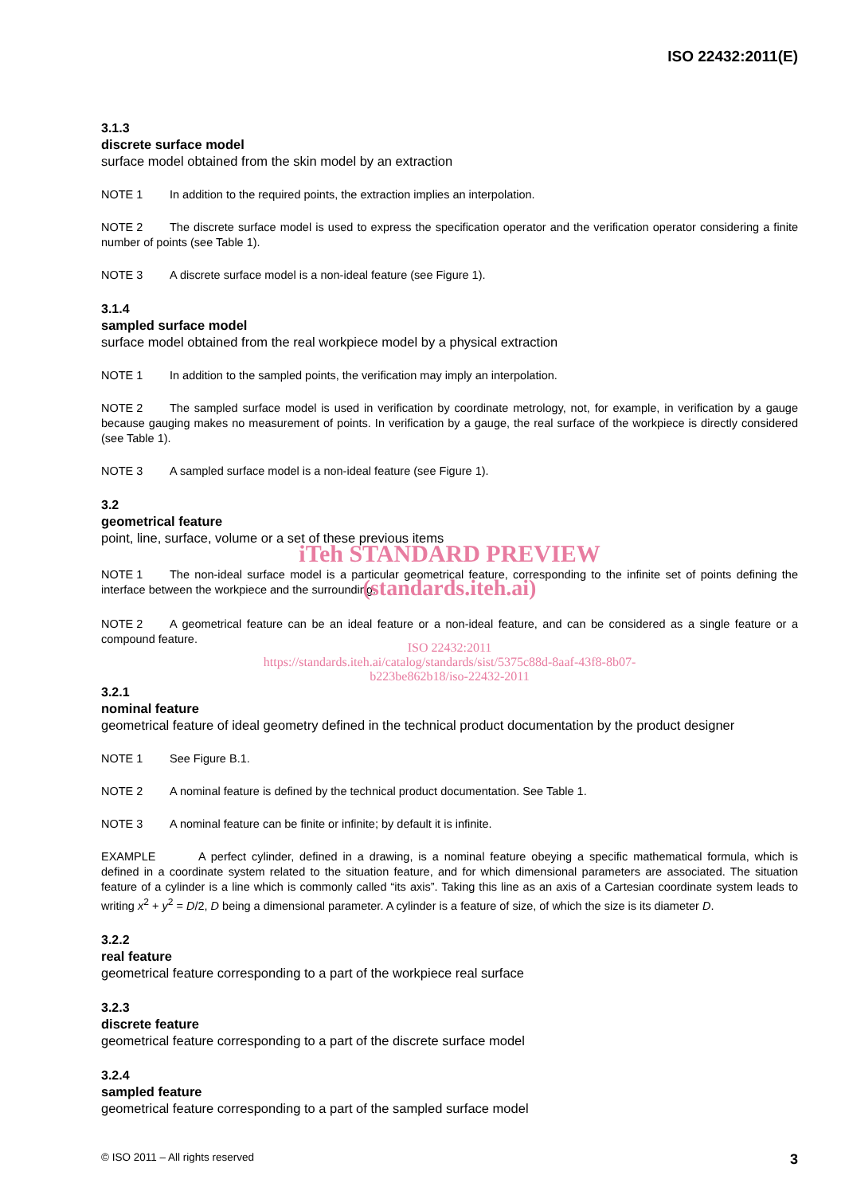ISO 22432:2011(E)
3.1.3
discrete surface model
surface model obtained from the skin model by an extraction
NOTE 1 In addition to the required points, the extraction implies an interpolation.
NOTE 2 The discrete surface model is used to express the specification operator and the verification operator considering a finite number of points (see Table 1).
NOTE 3 A discrete surface model is a non-ideal feature (see Figure 1).
3.1.4
sampled surface model
surface model obtained from the real workpiece model by a physical extraction
NOTE 1 In addition to the sampled points, the verification may imply an interpolation.
NOTE 2 The sampled surface model is used in verification by coordinate metrology, not, for example, in verification by a gauge because gauging makes no measurement of points. In verification by a gauge, the real surface of the workpiece is directly considered (see Table 1).
NOTE 3 A sampled surface model is a non-ideal feature (see Figure 1).
3.2
geometrical feature
point, line, surface, volume or a set of these previous items
iTeh STANDARD PREVIEW
NOTE 1 The non-ideal surface model is a particular geometrical feature, corresponding to the infinite set of points defining the interface between the workpiece and the surrounding.
(standards.iteh.ai)
NOTE 2 A geometrical feature can be an ideal feature or a non-ideal feature, and can be considered as a single feature or a compound feature.
ISO 22432:2011
https://standards.iteh.ai/catalog/standards/sist/5375c88d-8aaf-43f8-8b07-
b223be862b18/iso-22432-2011
3.2.1
nominal feature
geometrical feature of ideal geometry defined in the technical product documentation by the product designer
NOTE 1 See Figure B.1.
NOTE 2 A nominal feature is defined by the technical product documentation. See Table 1.
NOTE 3 A nominal feature can be finite or infinite; by default it is infinite.
EXAMPLE A perfect cylinder, defined in a drawing, is a nominal feature obeying a specific mathematical formula, which is defined in a coordinate system related to the situation feature, and for which dimensional parameters are associated. The situation feature of a cylinder is a line which is commonly called “its axis”. Taking this line as an axis of a Cartesian coordinate system leads to writing x<sup>2</sup> + y<sup>2</sup> = D/2, D being a dimensional parameter. A cylinder is a feature of size, of which the size is its diameter D.
3.2.2
real feature
geometrical feature corresponding to a part of the workpiece real surface
3.2.3
discrete feature
geometrical feature corresponding to a part of the discrete surface model
3.2.4
sampled feature
geometrical feature corresponding to a part of the sampled surface model
© ISO 2011 – All rights reserved 3